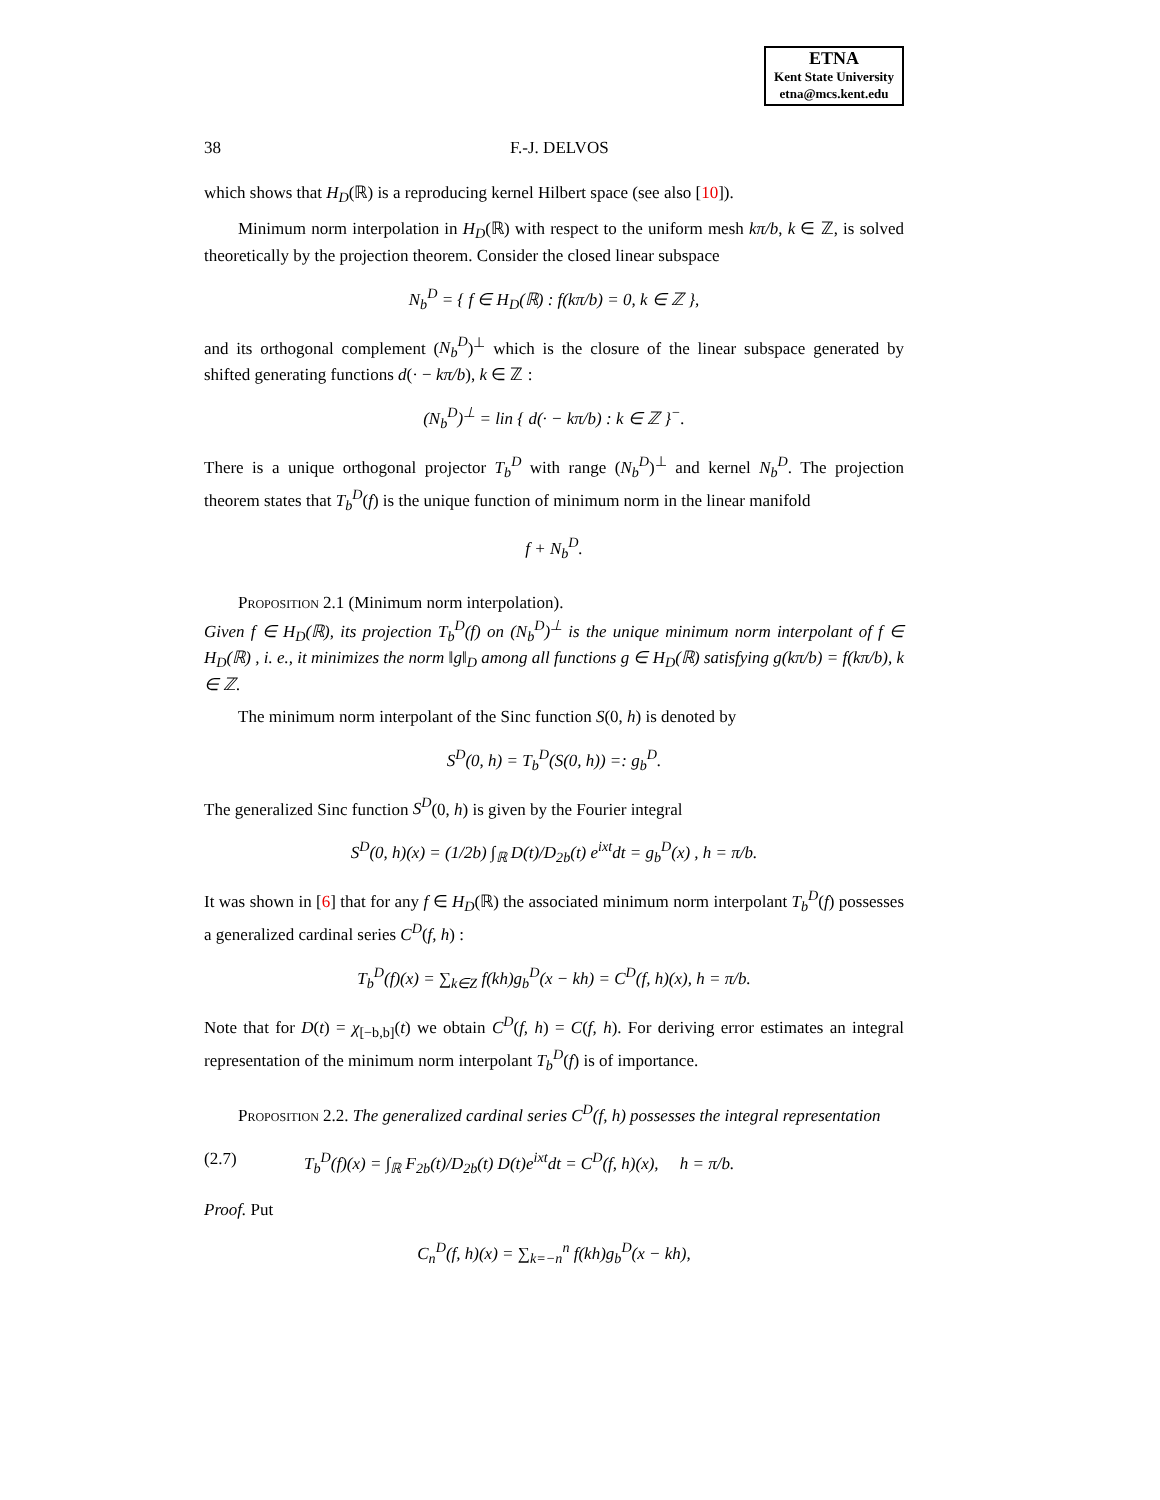ETNA
Kent State University
etna@mcs.kent.edu
38 F.-J. DELVOS
which shows that H<sub>D</sub>(ℝ) is a reproducing kernel Hilbert space (see also [10]).
Minimum norm interpolation in H<sub>D</sub>(ℝ) with respect to the uniform mesh kπ/b, k ∈ ℤ, is solved theoretically by the projection theorem. Consider the closed linear subspace
N<sub>b</sub><sup>D</sup> = { f ∈ H<sub>D</sub>(ℝ) : f(kπ/b) = 0, k ∈ ℤ },
and its orthogonal complement (N<sub>b</sub><sup>D</sup>)<sup>⊥</sup> which is the closure of the linear subspace generated by shifted generating functions d(· − kπ/b), k ∈ ℤ :
(N<sub>b</sub><sup>D</sup>)<sup>⊥</sup> = lin { d(· − kπ/b) : k ∈ ℤ }<sup>−</sup>.
There is a unique orthogonal projector T<sub>b</sub><sup>D</sup> with range (N<sub>b</sub><sup>D</sup>)<sup>⊥</sup> and kernel N<sub>b</sub><sup>D</sup>. The projection theorem states that T<sub>b</sub><sup>D</sup>(f) is the unique function of minimum norm in the linear manifold
f + N<sub>b</sub><sup>D</sup>.
Proposition 2.1 (Minimum norm interpolation).
Given f ∈ H<sub>D</sub>(ℝ), its projection T<sub>b</sub><sup>D</sup>(f) on (N<sub>b</sub><sup>D</sup>)<sup>⊥</sup> is the unique minimum norm interpolant of f ∈ H<sub>D</sub>(ℝ) , i. e., it minimizes the norm ‖g‖<sub>D</sub> among all functions g ∈ H<sub>D</sub>(ℝ) satisfying g(kπ/b) = f(kπ/b), k ∈ ℤ.
The minimum norm interpolant of the Sinc function S(0, h) is denoted by
S<sup>D</sup>(0, h) = T<sub>b</sub><sup>D</sup>(S(0, h)) =: g<sub>b</sub><sup>D</sup>.
The generalized Sinc function S<sup>D</sup>(0, h) is given by the Fourier integral
S<sup>D</sup>(0, h)(x) = (1/2b) ∫<sub>ℝ</sub> D(t)/D<sub>2b</sub>(t) e<sup>ixt</sup>dt = g<sub>b</sub><sup>D</sup>(x) , h = π/b.
It was shown in [6] that for any f ∈ H<sub>D</sub>(ℝ) the associated minimum norm interpolant T<sub>b</sub><sup>D</sup>(f) possesses a generalized cardinal series C<sup>D</sup>(f, h) :
T<sub>b</sub><sup>D</sup>(f)(x) = ∑<sub>k∈Z</sub> f(kh)g<sub>b</sub><sup>D</sup>(x − kh) = C<sup>D</sup>(f, h)(x), h = π/b.
Note that for D(t) = χ<sub>[−b,b]</sub>(t) we obtain C<sup>D</sup>(f, h) = C(f, h). For deriving error estimates an integral representation of the minimum norm interpolant T<sub>b</sub><sup>D</sup>(f) is of importance.
Proposition 2.2. The generalized cardinal series C<sup>D</sup>(f, h) possesses the integral representation
(2.7) T<sub>b</sub><sup>D</sup>(f)(x) = ∫<sub>ℝ</sub> F<sub>2b</sub>(t)/D<sub>2b</sub>(t) D(t)e<sup>ixt</sup>dt = C<sup>D</sup>(f, h)(x), h = π/b.
Proof. Put
C<sub>n</sub><sup>D</sup>(f, h)(x) = ∑<sub>k=−n</sub><sup>n</sup> f(kh)g<sub>b</sub><sup>D</sup>(x − kh),